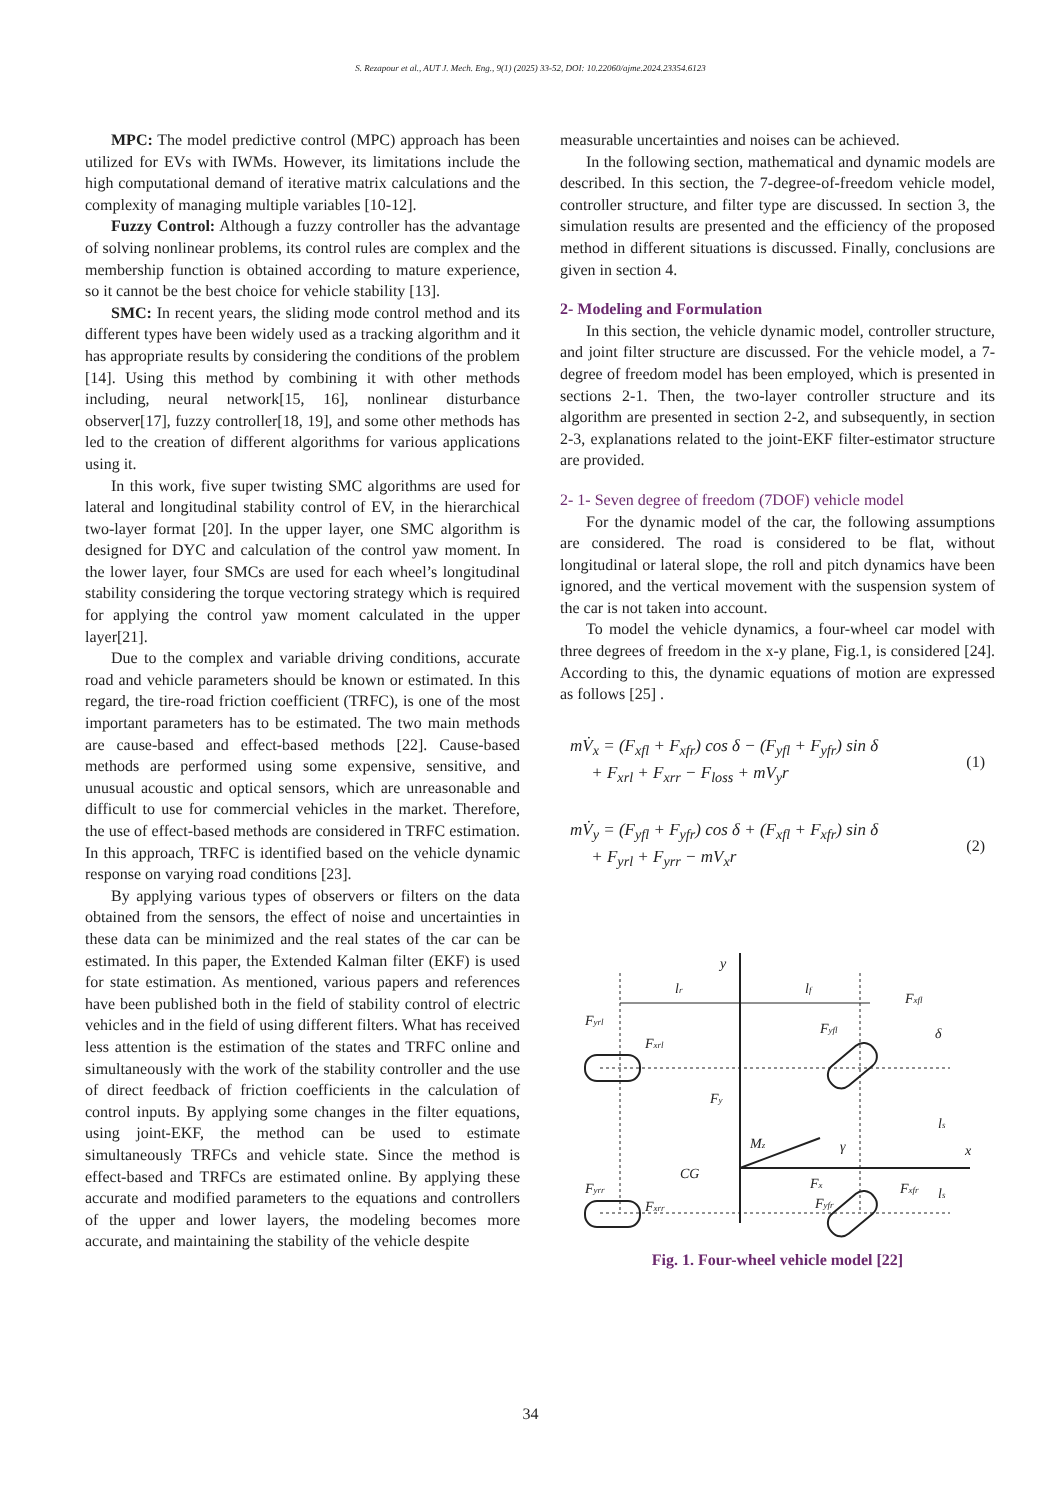S. Rezapour et al., AUT J. Mech. Eng., 9(1) (2025) 33-52, DOI: 10.22060/ajme.2024.23354.6123
MPC: The model predictive control (MPC) approach has been utilized for EVs with IWMs. However, its limitations include the high computational demand of iterative matrix calculations and the complexity of managing multiple variables [10-12].
Fuzzy Control: Although a fuzzy controller has the advantage of solving nonlinear problems, its control rules are complex and the membership function is obtained according to mature experience, so it cannot be the best choice for vehicle stability [13].
SMC: In recent years, the sliding mode control method and its different types have been widely used as a tracking algorithm and it has appropriate results by considering the conditions of the problem [14]. Using this method by combining it with other methods including, neural network[15, 16], nonlinear disturbance observer[17], fuzzy controller[18, 19], and some other methods has led to the creation of different algorithms for various applications using it.
In this work, five super twisting SMC algorithms are used for lateral and longitudinal stability control of EV, in the hierarchical two-layer format [20]. In the upper layer, one SMC algorithm is designed for DYC and calculation of the control yaw moment. In the lower layer, four SMCs are used for each wheel’s longitudinal stability considering the torque vectoring strategy which is required for applying the control yaw moment calculated in the upper layer[21].
Due to the complex and variable driving conditions, accurate road and vehicle parameters should be known or estimated. In this regard, the tire-road friction coefficient (TRFC), is one of the most important parameters has to be estimated. The two main methods are cause-based and effect-based methods [22]. Cause-based methods are performed using some expensive, sensitive, and unusual acoustic and optical sensors, which are unreasonable and difficult to use for commercial vehicles in the market. Therefore, the use of effect-based methods are considered in TRFC estimation. In this approach, TRFC is identified based on the vehicle dynamic response on varying road conditions [23].
By applying various types of observers or filters on the data obtained from the sensors, the effect of noise and uncertainties in these data can be minimized and the real states of the car can be estimated. In this paper, the Extended Kalman filter (EKF) is used for state estimation. As mentioned, various papers and references have been published both in the field of stability control of electric vehicles and in the field of using different filters. What has received less attention is the estimation of the states and TRFC online and simultaneously with the work of the stability controller and the use of direct feedback of friction coefficients in the calculation of control inputs. By applying some changes in the filter equations, using joint-EKF, the method can be used to estimate simultaneously TRFCs and vehicle state. Since the method is effect-based and TRFCs are estimated online. By applying these accurate and modified parameters to the equations and controllers of the upper and lower layers, the modeling becomes more accurate, and maintaining the stability of the vehicle despite
measurable uncertainties and noises can be achieved.
In the following section, mathematical and dynamic models are described. In this section, the 7-degree-of-freedom vehicle model, controller structure, and filter type are discussed. In section 3, the simulation results are presented and the efficiency of the proposed method in different situations is discussed. Finally, conclusions are given in section 4.
2- Modeling and Formulation
In this section, the vehicle dynamic model, controller structure, and joint filter structure are discussed. For the vehicle model, a 7-degree of freedom model has been employed, which is presented in sections 2-1. Then, the two-layer controller structure and its algorithm are presented in section 2-2, and subsequently, in section 2-3, explanations related to the joint-EKF filter-estimator structure are provided.
2- 1- Seven degree of freedom (7DOF) vehicle model
For the dynamic model of the car, the following assumptions are considered. The road is considered to be flat, without longitudinal or lateral slope, the roll and pitch dynamics have been ignored, and the vertical movement with the suspension system of the car is not taken into account.
To model the vehicle dynamics, a four-wheel car model with three degrees of freedom in the x-y plane, Fig.1, is considered [24]. According to this, the dynamic equations of motion are expressed as follows [25] .
mV̇<sub>x</sub> = (F<sub>xfl</sub> + F<sub>xfr</sub>) cos δ − (F<sub>yfl</sub> + F<sub>yfr</sub>) sin δ
+ F<sub>xrl</sub> + F<sub>xrr</sub> − F<sub>loss</sub> + mV<sub>y</sub>r
(1)
mV̇<sub>y</sub> = (F<sub>yfl</sub> + F<sub>yfr</sub>) cos δ + (F<sub>xfl</sub> + F<sub>xfr</sub>) sin δ
+ F<sub>yrl</sub> + F<sub>yrr</sub> − mV<sub>x</sub>r
(2)
y
x
lr
lf
Fyrl
Fxrl
Fxfl
δ
Fyfl
Fy
Mz
γ
CG
Fx
ls
ls
Fyrr
Fxrr
Fyfr
Fxfr
Fig. 1. Four-wheel vehicle model [22]
34